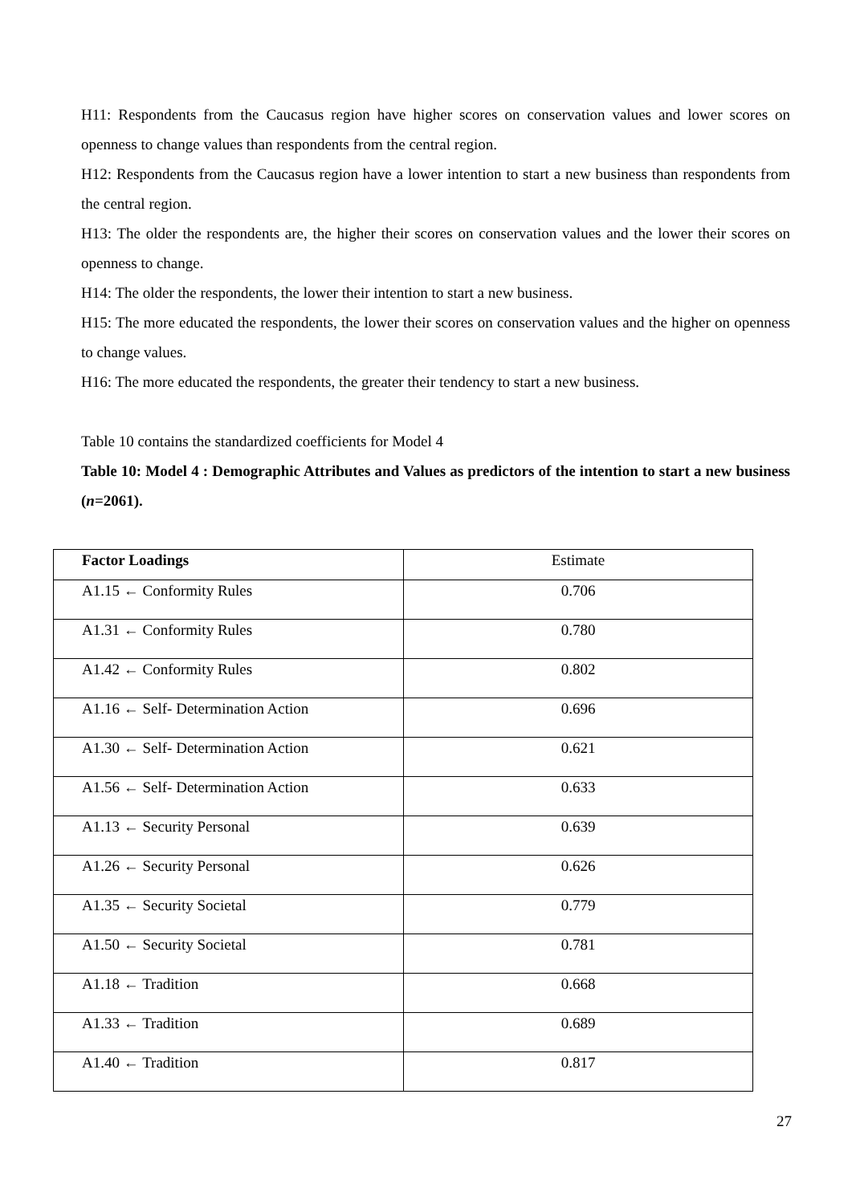H11: Respondents from the Caucasus region have higher scores on conservation values and lower scores on openness to change values than respondents from the central region.
H12: Respondents from the Caucasus region have a lower intention to start a new business than respondents from the central region.
H13: The older the respondents are, the higher their scores on conservation values and the lower their scores on openness to change.
H14: The older the respondents, the lower their intention to start a new business.
H15: The more educated the respondents, the lower their scores on conservation values and the higher on openness to change values.
H16: The more educated the respondents, the greater their tendency to start a new business.
Table 10 contains the standardized coefficients for Model 4
Table 10: Model 4 : Demographic Attributes and Values as predictors of the intention to start a new business (n=2061).
| Factor Loadings | Estimate |
| --- | --- |
| A1.15 ← Conformity Rules | 0.706 |
| A1.31 ← Conformity Rules | 0.780 |
| A1.42 ← Conformity Rules | 0.802 |
| A1.16 ← Self- Determination Action | 0.696 |
| A1.30 ← Self- Determination Action | 0.621 |
| A1.56 ← Self- Determination Action | 0.633 |
| A1.13 ← Security Personal | 0.639 |
| A1.26 ← Security Personal | 0.626 |
| A1.35 ← Security Societal | 0.779 |
| A1.50 ← Security Societal | 0.781 |
| A1.18 ← Tradition | 0.668 |
| A1.33 ← Tradition | 0.689 |
| A1.40 ← Tradition | 0.817 |
27